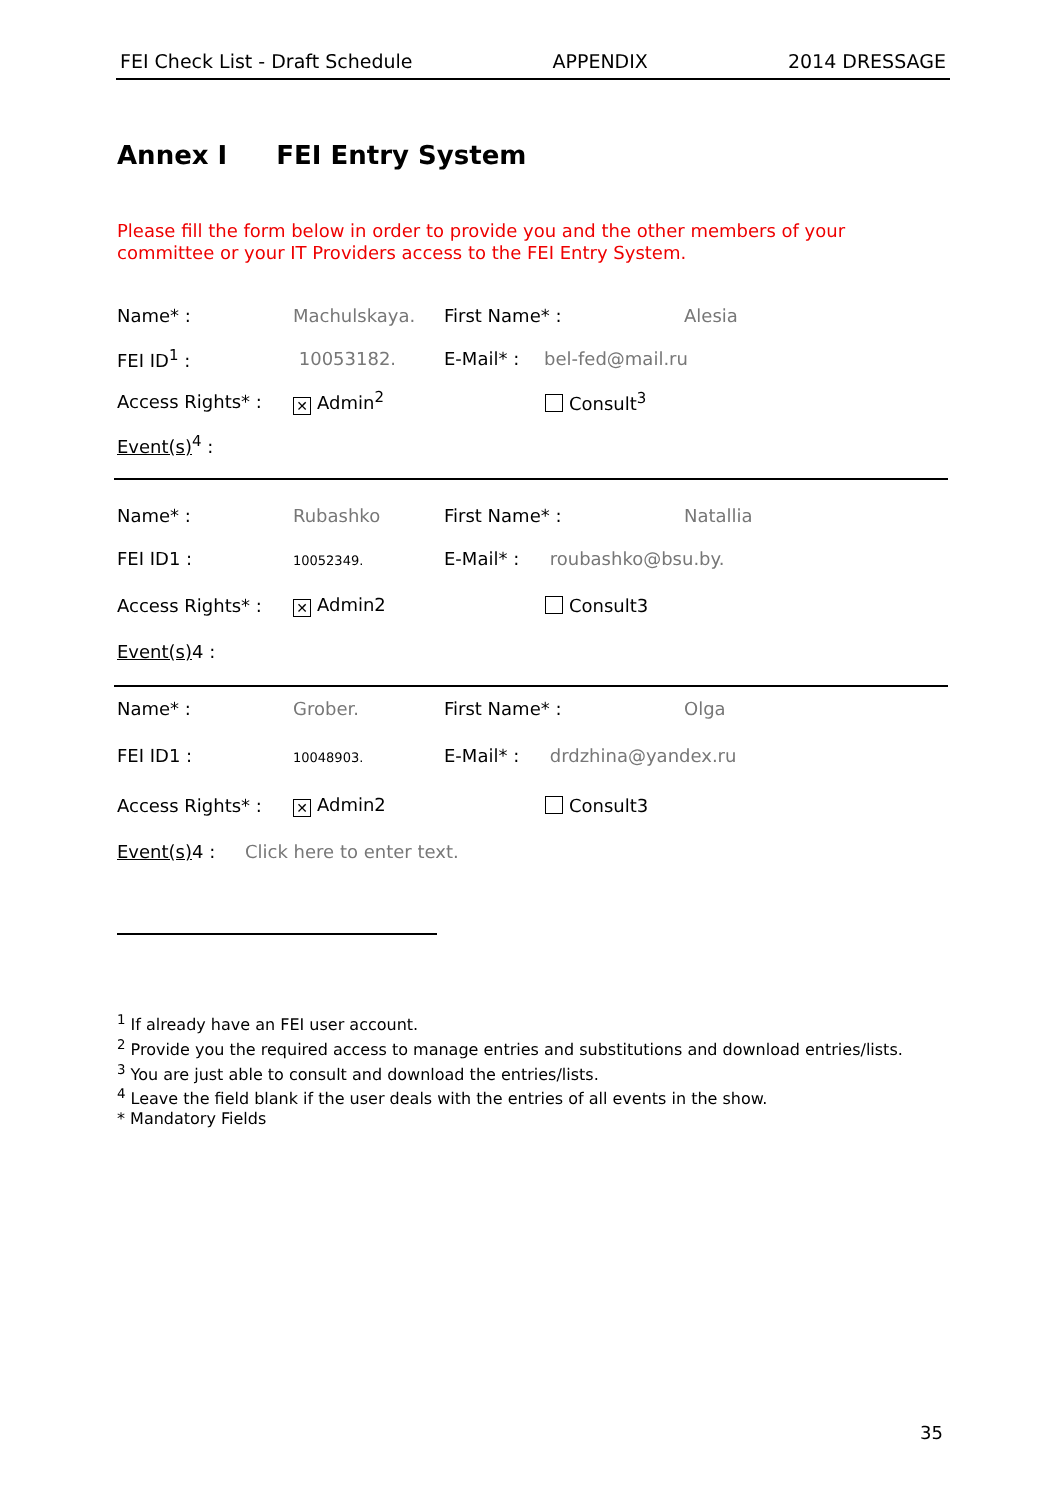FEI Check List - Draft Schedule APPENDIX 2014 DRESSAGE
Annex I FEI Entry System
Please fill the form below in order to provide you and the other members of your committee or your IT Providers access to the FEI Entry System.
Name* : Machulskaya. First Name* : Alesia
FEI ID<sup>1</sup> : 10053182. E-Mail* : bel-fed@mail.ru
Access Rights* :
✕ Admin<sup>2</sup> Consult<sup>3</sup>
Event(s)<sup>4</sup> :
Name* : Rubashko First Name* : Natallia
FEI ID1 :
10052349.
E-Mail* : roubashko@bsu.by.
Access Rights* :
✕ Admin2 Consult3
Event(s) 4 :
Name* : Grober. First Name* : Olga
FEI ID1 :
10048903.
E-Mail* : drdzhina@yandex.ru
Access Rights* :
✕ Admin2 Consult3
Event(s) 4 :
Click here to enter text.
<sup>1</sup> If already have an FEI user account.
<sup>2</sup> Provide you the required access to manage entries and substitutions and download entries/lists.
<sup>3</sup> You are just able to consult and download the entries/lists.
<sup>4</sup> Leave the field blank if the user deals with the entries of all events in the show.
* Mandatory Fields
35